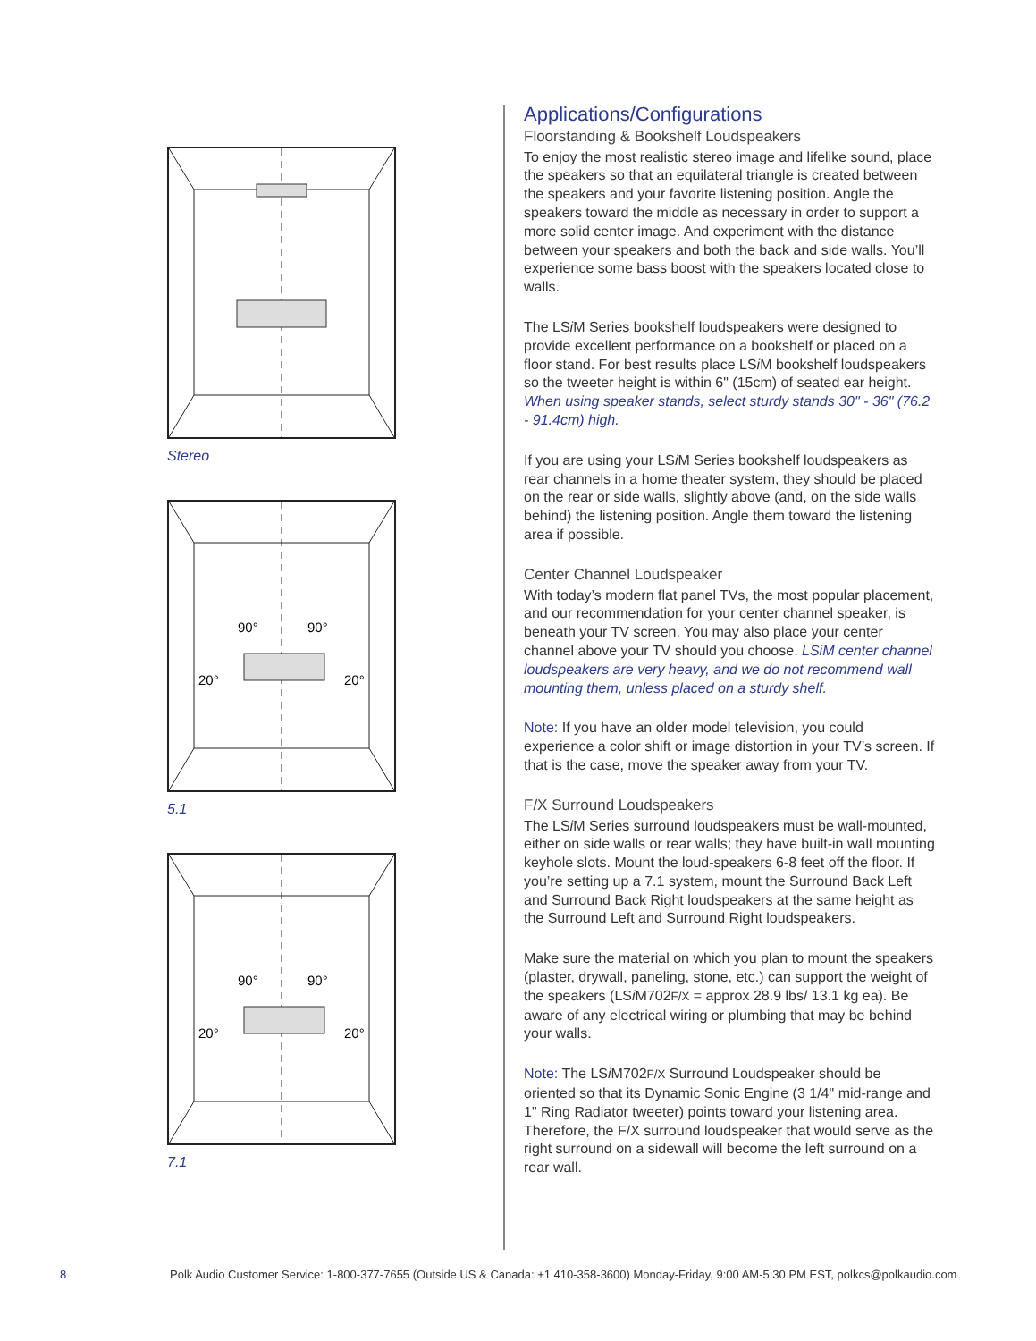Stereo
90°
90°
20°
20°
5.1
90°
90°
20°
20°
7.1
Applications/Configurations
Floorstanding & Bookshelf Loudspeakers
To enjoy the most realistic stereo image and lifelike sound, place the speakers so that an equilateral triangle is created between the speakers and your favorite listening position. Angle the speakers toward the middle as necessary in order to support a more solid center image. And experiment with the distance between your speakers and both the back and side walls. You’ll experience some bass boost with the speakers located close to walls.
The LSi M Series bookshelf loudspeakers were designed to provide excellent performance on a bookshelf or placed on a floor stand. For best results place LSi M bookshelf loudspeakers so the tweeter height is within 6" (15cm) of seated ear height. When using speaker stands, select sturdy stands 30" - 36" (76.2 - 91.4cm) high.
If you are using your LSi M Series bookshelf loudspeakers as rear channels in a home theater system, they should be placed on the rear or side walls, slightly above (and, on the side walls behind) the listening position. Angle them toward the listening area if possible.
Center Channel Loudspeaker
With today’s modern flat panel TVs, the most popular placement, and our recommendation for your center channel speaker, is beneath your TV screen. You may also place your center channel above your TV should you choose. LSiM center channel loudspeakers are very heavy, and we do not recommend wall mounting them, unless placed on a sturdy shelf.
Note: If you have an older model television, you could experience a color shift or image distortion in your TV’s screen. If that is the case, move the speaker away from your TV.
F/X Surround Loudspeakers
The LSi M Series surround loudspeakers must be wall-mounted, either on side walls or rear walls; they have built-in wall mounting keyhole slots. Mount the loud-speakers 6-8 feet off the floor. If you’re setting up a 7.1 system, mount the Surround Back Left and Surround Back Right loudspeakers at the same height as the Surround Left and Surround Right loudspeakers.
Make sure the material on which you plan to mount the speakers (plaster, drywall, paneling, stone, etc.) can support the weight of the speakers (LSi M702F/X = approx 28.9 lbs/ 13.1 kg ea). Be aware of any electrical wiring or plumbing that may be behind your walls.
Note: The LSi M702F/X Surround Loudspeaker should be oriented so that its Dynamic Sonic Engine (3 1/4" mid-range and 1" Ring Radiator tweeter) points toward your listening area. Therefore, the F/X surround loudspeaker that would serve as the right surround on a sidewall will become the left surround on a rear wall.
8 Polk Audio Customer Service: 1-800-377-7655 (Outside US & Canada: +1 410-358-3600) Monday-Friday, 9:00 AM-5:30 PM EST, polkcs@polkaudio.com